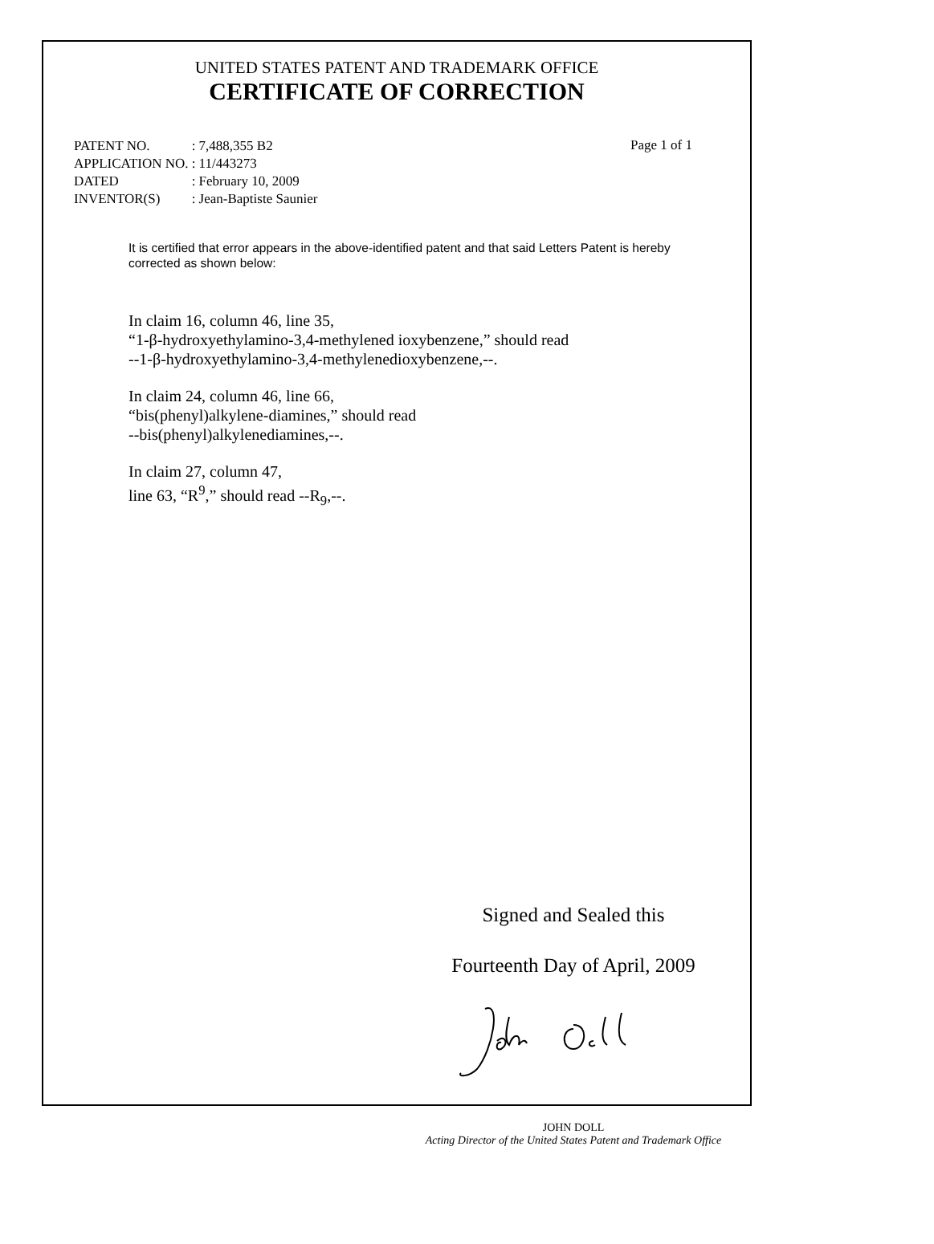UNITED STATES PATENT AND TRADEMARK OFFICE
CERTIFICATE OF CORRECTION
| PATENT NO. | : 7,488,355 B2 |
| APPLICATION NO. | : 11/443273 |
| DATED | : February 10, 2009 |
| INVENTOR(S) | : Jean-Baptiste Saunier |
Page 1 of 1
It is certified that error appears in the above-identified patent and that said Letters Patent is hereby corrected as shown below:
In claim 16, column 46, line 35,
“1-β-hydroxyethylamino-3,4-methylened ioxybenzene,” should read
--1-β-hydroxyethylamino-3,4-methylenedioxybenzene,--.
In claim 24, column 46, line 66,
“bis(phenyl)alkylene-diamines,” should read
--bis(phenyl)alkylenediamines,--.
In claim 27, column 47,
line 63, “R<sup>9</sup>,” should read --R<sub>9</sub>,--.
Signed and Sealed this
Fourteenth Day of April, 2009
JOHN DOLL
Acting Director of the United States Patent and Trademark Office